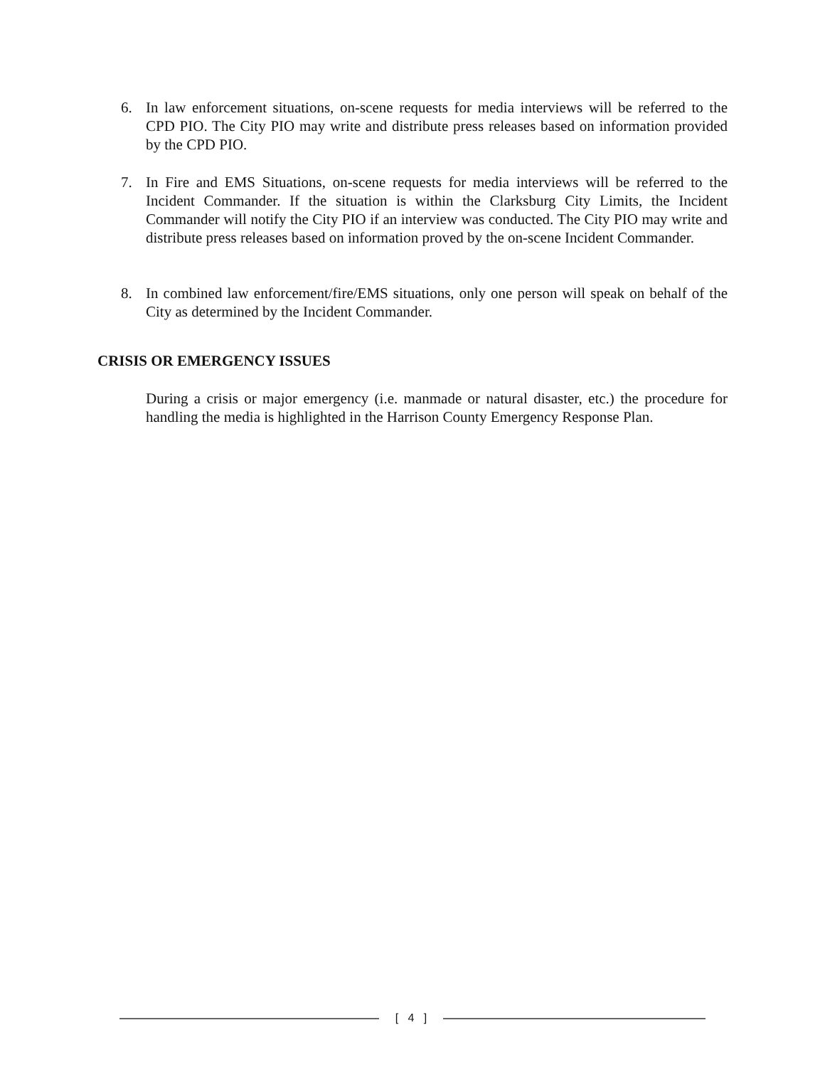6. In law enforcement situations, on-scene requests for media interviews will be referred to the CPD PIO. The City PIO may write and distribute press releases based on information provided by the CPD PIO.
7. In Fire and EMS Situations, on-scene requests for media interviews will be referred to the Incident Commander. If the situation is within the Clarksburg City Limits, the Incident Commander will notify the City PIO if an interview was conducted. The City PIO may write and distribute press releases based on information proved by the on-scene Incident Commander.
8. In combined law enforcement/fire/EMS situations, only one person will speak on behalf of the City as determined by the Incident Commander.
CRISIS OR EMERGENCY ISSUES
During a crisis or major emergency (i.e. manmade or natural disaster, etc.) the procedure for handling the media is highlighted in the Harrison County Emergency Response Plan.
[ 4 ]